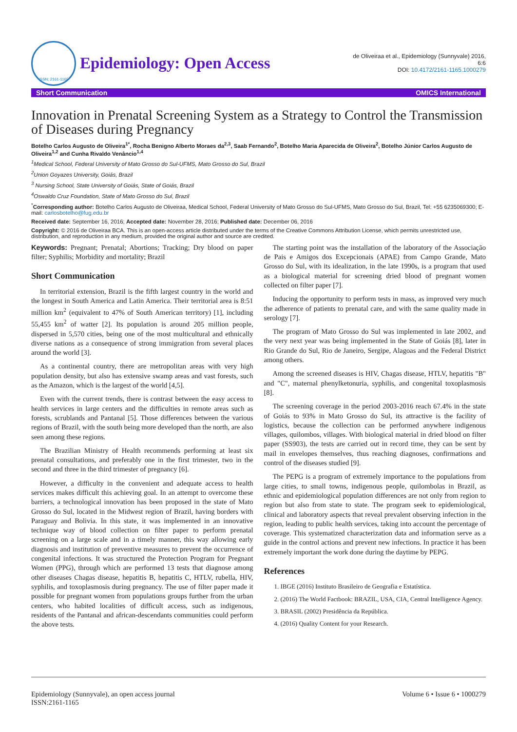ISSN: 2161-1165
Epidemiology: Open Access
de Oliveiraa et al., Epidemiology (Sunnyvale) 2016,
6:6
DOI: 10.4172/2161-1165.1000279
Short Communication OMICS International
Innovation in Prenatal Screening System as a Strategy to Control the Transmission of Diseases during Pregnancy
Botelho Carlos Augusto de Oliveira<sup>1*</sup>, Rocha Benigno Alberto Moraes da<sup>2,3</sup>, Saab Fernando<sup>2</sup>, Botelho Maria Aparecida de Oliveira<sup>2</sup>, Botelho Júnior Carlos Augusto de Oliveira<sup>1,2</sup> and Cunha Rivaldo Venâncio<sup>1,4</sup>
<sup>1</sup> Medical School, Federal University of Mato Grosso do Sul-UFMS, Mato Grosso do Sul, Brazil
<sup>2</sup> Union Goyazes University, Goiás, Brazil
<sup>3</sup> Nursing School, State University of Goiás, State of Goiás, Brazil
<sup>4</sup> Oswaldo Cruz Foundation, State of Mato Grosso do Sul, Brazil
<sup>*</sup> Corresponding author: Botelho Carlos Augusto de Oliveiraa, Medical School, Federal University of Mato Grosso do Sul-UFMS, Mato Grosso do Sul, Brazil, Tel: +55 6235069300; E-mail: carlosbotelho@fug.edu.br
Received date: September 16, 2016; Accepted date: November 28, 2016; Published date: December 06, 2016
Copyright: © 2016 de Oliveiraa BCA. This is an open-access article distributed under the terms of the Creative Commons Attribution License, which permits unrestricted use, distribution, and reproduction in any medium, provided the original author and source are credited.
Keywords: Pregnant; Prenatal; Abortions; Tracking; Dry blood on paper filter; Syphilis; Morbidity and mortality; Brazil
Short Communication
In territorial extension, Brazil is the fifth largest country in the world and the longest in South America and Latin America. Their territorial area is 8:51 million km<sup>2</sup> (equivalent to 47% of South American territory) [1], including 55,455 km<sup>2</sup> of watter [2]. Its population is around 205 million people, dispersed in 5,570 cities, being one of the most multicultural and ethnically diverse nations as a consequence of strong immigration from several places around the world [3].
As a continental country, there are metropolitan areas with very high population density, but also has extensive swamp areas and vast forests, such as the Amazon, which is the largest of the world [4,5].
Even with the current trends, there is contrast between the easy access to health services in large centers and the difficulties in remote areas such as forests, scrublands and Pantanal [5]. Those differences between the various regions of Brazil, with the south being more developed than the north, are also seen among these regions.
The Brazilian Ministry of Health recommends performing at least six prenatal consultations, and preferably one in the first trimester, two in the second and three in the third trimester of pregnancy [6].
However, a difficulty in the convenient and adequate access to health services makes difficult this achieving goal. In an attempt to overcome these barriers, a technological innovation has been proposed in the state of Mato Grosso do Sul, located in the Midwest region of Brazil, having borders with Paraguay and Bolivia. In this state, it was implemented in an innovative technique way of blood collection on filter paper to perform prenatal screening on a large scale and in a timely manner, this way allowing early diagnosis and institution of preventive measures to prevent the occurrence of congenital infections. It was structured the Protection Program for Pregnant Women (PPG), through which are performed 13 tests that diagnose among other diseases Chagas disease, hepatitis B, hepatitis C, HTLV, rubella, HIV, syphilis, and toxoplasmosis during pregnancy. The use of filter paper made it possible for pregnant women from populations groups further from the urban centers, who habited localities of difficult access, such as indigenous, residents of the Pantanal and african-descendants communities could perform the above tests.
The starting point was the installation of the laboratory of the Associação de Pais e Amigos dos Excepcionais (APAE) from Campo Grande, Mato Grosso do Sul, with its idealization, in the late 1990s, is a program that used as a biological material for screening dried blood of pregnant women collected on filter paper [7].
Inducing the opportunity to perform tests in mass, as improved very much the adherence of patients to prenatal care, and with the same quality made in serology [7].
The program of Mato Grosso do Sul was implemented in late 2002, and the very next year was being implemented in the State of Goiás [8], later in Rio Grande do Sul, Rio de Janeiro, Sergipe, Alagoas and the Federal District among others.
Among the screened diseases is HIV, Chagas disease, HTLV, hepatitis "B" and "C", maternal phenylketonuria, syphilis, and congenital toxoplasmosis [8].
The screening coverage in the period 2003-2016 reach 67.4% in the state of Goiás to 93% in Mato Grosso do Sul, its attractive is the facility of logistics, because the collection can be performed anywhere indigenous villages, quilombos, villages. With biological material in dried blood on filter paper (SS903), the tests are carried out in record time, they can be sent by mail in envelopes themselves, thus reaching diagnoses, confirmations and control of the diseases studied [9].
The PEPG is a program of extremely importance to the populations from large cities, to small towns, indigenous people, quilombolas in Brazil, as ethnic and epidemiological population differences are not only from region to region but also from state to state. The program seek to epidemiological, clinical and laboratory aspects that reveal prevalent observing infection in the region, leading to public health services, taking into account the percentage of coverage. This systematized characterization data and information serve as a guide in the control actions and prevent new infections. In practice it has been extremely important the work done during the daytime by PEPG.
References
1. IBGE (2016) Instituto Brasileiro de Geografia e Estatística.
2. (2016) The World Factbook: BRAZIL, USA, CIA, Central Intelligence Agency.
3. BRASIL (2002) Presidência da República.
4. (2016) Quality Content for your Research.
Epidemiology (Sunnyvale), an open access journal
ISSN:2161-1165 Volume 6 • Issue 6 • 1000279